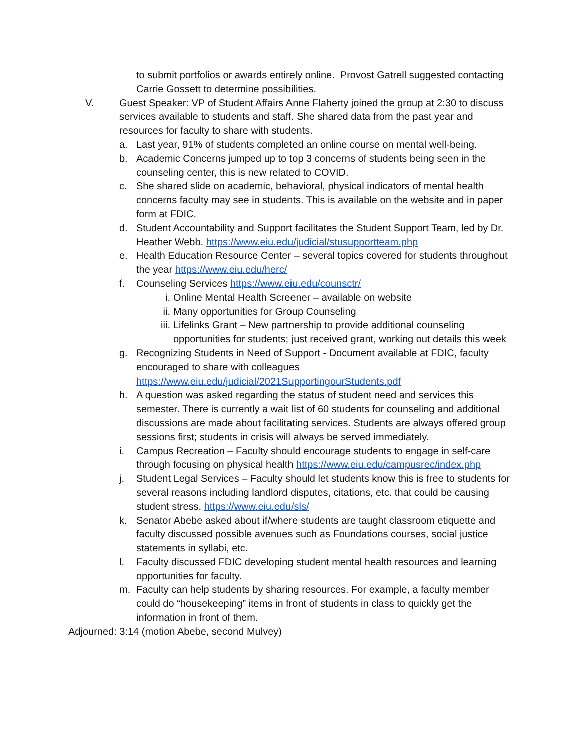to submit portfolios or awards entirely online. Provost Gatrell suggested contacting Carrie Gossett to determine possibilities.
V. Guest Speaker: VP of Student Affairs Anne Flaherty joined the group at 2:30 to discuss services available to students and staff. She shared data from the past year and resources for faculty to share with students.
a. Last year, 91% of students completed an online course on mental well-being.
b. Academic Concerns jumped up to top 3 concerns of students being seen in the counseling center, this is new related to COVID.
c. She shared slide on academic, behavioral, physical indicators of mental health concerns faculty may see in students. This is available on the website and in paper form at FDIC.
d. Student Accountability and Support facilitates the Student Support Team, led by Dr. Heather Webb. https://www.eiu.edu/judicial/stusupportteam.php
e. Health Education Resource Center – several topics covered for students throughout the year https://www.eiu.edu/herc/
f. Counseling Services https://www.eiu.edu/counsctr/
i. Online Mental Health Screener – available on website
ii. Many opportunities for Group Counseling
iii. Lifelinks Grant – New partnership to provide additional counseling opportunities for students; just received grant, working out details this week
g. Recognizing Students in Need of Support - Document available at FDIC, faculty encouraged to share with colleagues https://www.eiu.edu/judicial/2021SupportingourStudents.pdf
h. A question was asked regarding the status of student need and services this semester. There is currently a wait list of 60 students for counseling and additional discussions are made about facilitating services. Students are always offered group sessions first; students in crisis will always be served immediately.
i. Campus Recreation – Faculty should encourage students to engage in self-care through focusing on physical health https://www.eiu.edu/campusrec/index.php
j. Student Legal Services – Faculty should let students know this is free to students for several reasons including landlord disputes, citations, etc. that could be causing student stress. https://www.eiu.edu/sls/
k. Senator Abebe asked about if/where students are taught classroom etiquette and faculty discussed possible avenues such as Foundations courses, social justice statements in syllabi, etc.
l. Faculty discussed FDIC developing student mental health resources and learning opportunities for faculty.
m. Faculty can help students by sharing resources. For example, a faculty member could do “housekeeping” items in front of students in class to quickly get the information in front of them.
Adjourned: 3:14 (motion Abebe, second Mulvey)